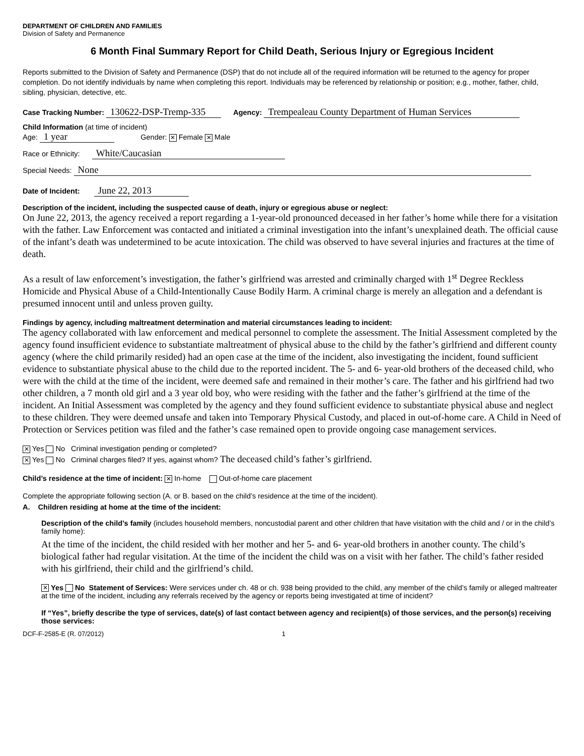DEPARTMENT OF CHILDREN AND FAMILIES
Division of Safety and Permanence
6 Month Final Summary Report for Child Death, Serious Injury or Egregious Incident
Reports submitted to the Division of Safety and Permanence (DSP) that do not include all of the required information will be returned to the agency for proper completion. Do not identify individuals by name when completing this report. Individuals may be referenced by relationship or position; e.g., mother, father, child, sibling, physician, detective, etc.
Case Tracking Number: 130622-DSP-Tremp-335 Agency: Trempealeau County Department of Human Services
Child Information (at time of incident)
Age: 1 year Gender: ✕ Female ✕ Male
Race or Ethnicity: White/Caucasian
Special Needs: None
Date of Incident: June 22, 2013
Description of the incident, including the suspected cause of death, injury or egregious abuse or neglect:
On June 22, 2013, the agency received a report regarding a 1-year-old pronounced deceased in her father’s home while there for a visitation with the father. Law Enforcement was contacted and initiated a criminal investigation into the infant’s unexplained death. The official cause of the infant’s death was undetermined to be acute intoxication. The child was observed to have several injuries and fractures at the time of death.
As a result of law enforcement’s investigation, the father’s girlfriend was arrested and criminally charged with 1<sup>st</sup> Degree Reckless Homicide and Physical Abuse of a Child-Intentionally Cause Bodily Harm. A criminal charge is merely an allegation and a defendant is presumed innocent until and unless proven guilty.
Findings by agency, including maltreatment determination and material circumstances leading to incident:
The agency collaborated with law enforcement and medical personnel to complete the assessment. The Initial Assessment completed by the agency found insufficient evidence to substantiate maltreatment of physical abuse to the child by the father’s girlfriend and different county agency (where the child primarily resided) had an open case at the time of the incident, also investigating the incident, found sufficient evidence to substantiate physical abuse to the child due to the reported incident. The 5- and 6- year-old brothers of the deceased child, who were with the child at the time of the incident, were deemed safe and remained in their mother’s care. The father and his girlfriend had two other children, a 7 month old girl and a 3 year old boy, who were residing with the father and the father’s girlfriend at the time of the incident. An Initial Assessment was completed by the agency and they found sufficient evidence to substantiate physical abuse and neglect to these children. They were deemed unsafe and taken into Temporary Physical Custody, and placed in out-of-home care. A Child in Need of Protection or Services petition was filed and the father’s case remained open to provide ongoing case management services.
✕ Yes No Criminal investigation pending or completed?
✕ Yes No Criminal charges filed? If yes, against whom? The deceased child’s father’s girlfriend.
Child’s residence at the time of incident: ✕ In-home Out-of-home care placement
Complete the appropriate following section (A. or B. based on the child’s residence at the time of the incident).
A. Children residing at home at the time of the incident:
Description of the child’s family (includes household members, noncustodial parent and other children that have visitation with the child and / or in the child’s family home):
At the time of the incident, the child resided with her mother and her 5- and 6- year-old brothers in another county. The child’s biological father had regular visitation. At the time of the incident the child was on a visit with her father. The child’s father resided with his girlfriend, their child and the girlfriend’s child.
✕ Yes No Statement of Services: Were services under ch. 48 or ch. 938 being provided to the child, any member of the child’s family or alleged maltreater at the time of the incident, including any referrals received by the agency or reports being investigated at time of incident?
If “Yes”, briefly describe the type of services, date(s) of last contact between agency and recipient(s) of those services, and the person(s) receiving those services:
DCF-F-2585-E (R. 07/2012) 1